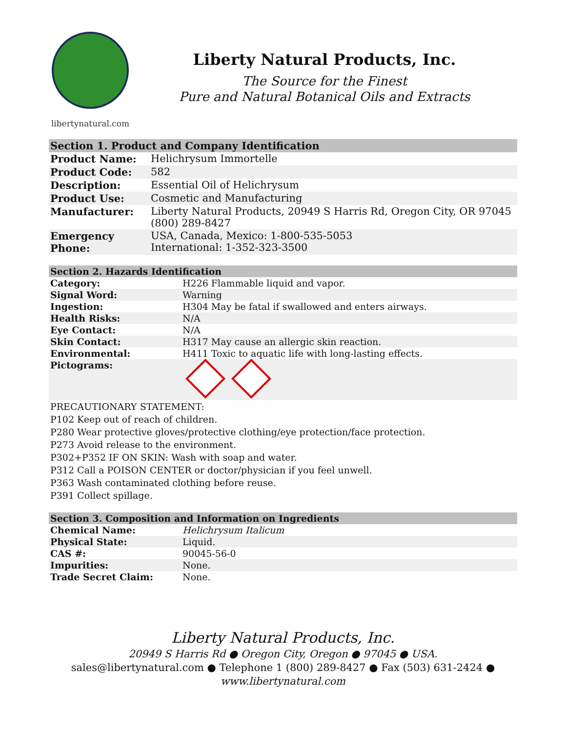libertynatural.com
Liberty Natural Products, Inc.
The Source for the Finest
Pure and Natural Botanical Oils and Extracts
| Section 1. Product and Company Identification | |
| --- | --- |
| Product Name: | Helichrysum Immortelle |
| Product Code: | 582 |
| Description: | Essential Oil of Helichrysum |
| Product Use: | Cosmetic and Manufacturing |
| Manufacturer: | Liberty Natural Products, 20949 S Harris Rd, Oregon City, OR 97045 (800) 289-8427 |
| Emergency Phone: | USA, Canada, Mexico: 1-800-535-5053 International: 1-352-323-3500 |
| Section 2. Hazards Identification | |
| --- | --- |
| Category: | H226 Flammable liquid and vapor. |
| Signal Word: | Warning |
| Ingestion: | H304 May be fatal if swallowed and enters airways. |
| Health Risks: | N/A |
| Eye Contact: | N/A |
| Skin Contact: | H317 May cause an allergic skin reaction. |
| Environmental: | H411 Toxic to aquatic life with long-lasting effects. |
| Pictograms: | |
PRECAUTIONARY STATEMENT:
P102 Keep out of reach of children.
P280 Wear protective gloves/protective clothing/eye protection/face protection.
P273 Avoid release to the environment.
P302+P352 IF ON SKIN: Wash with soap and water.
P312 Call a POISON CENTER or doctor/physician if you feel unwell.
P363 Wash contaminated clothing before reuse.
P391 Collect spillage.
| Section 3. Composition and Information on Ingredients | |
| --- | --- |
| Chemical Name: | Helichrysum Italicum |
| Physical State: | Liquid. |
| CAS #: | 90045-56-0 |
| Impurities: | None. |
| Trade Secret Claim: | None. |
Liberty Natural Products, Inc.
20949 S Harris Rd ● Oregon City, Oregon ● 97045 ● USA.
sales@libertynatural.com ● Telephone 1 (800) 289-8427 ● Fax (503) 631-2424 ●
www.libertynatural.com